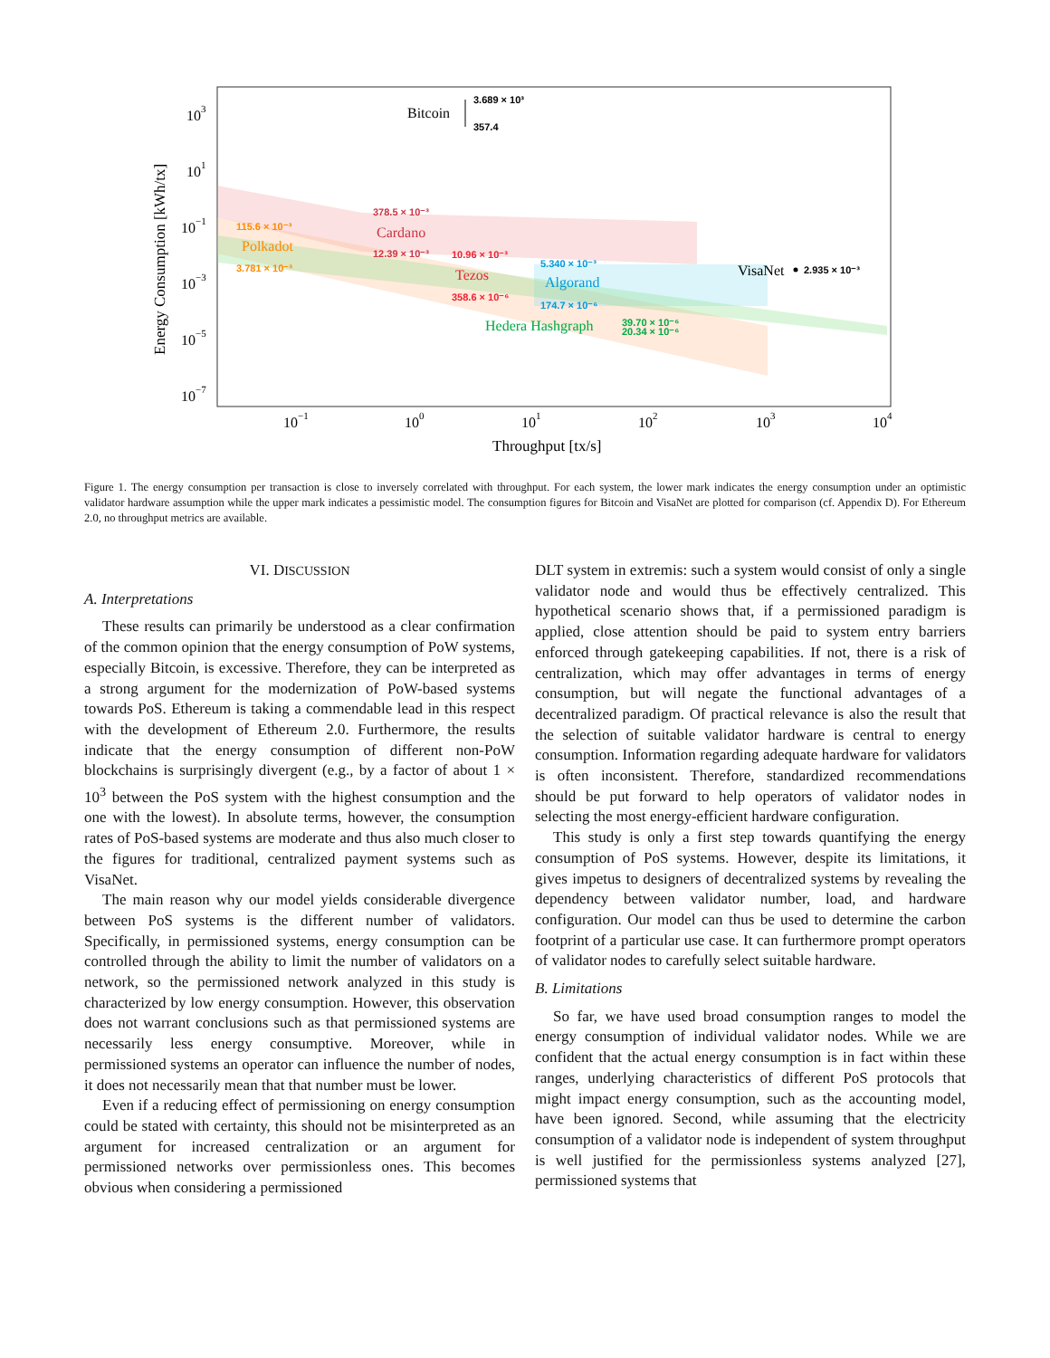10
3
10
1
10
−1
10
−3
10
−5
10
−7
10
−1
10
0
10
1
10
2
10
3
10
4
Throughput [tx/s]
Energy Consumption [kWh/tx]
Bitcoin
3.689 × 10³
357.4
378.5 × 10⁻³
12.39 × 10⁻³
10.96 × 10⁻³
358.6 × 10⁻⁶
115.6 × 10⁻³
3.781 × 10⁻³
5.340 × 10⁻³
174.7 × 10⁻⁶
39.70 × 10⁻⁶
20.34 × 10⁻⁶
2.935 × 10⁻³
Cardano
Polkadot
Tezos
Algorand
Hedera Hashgraph
VisaNet
Figure 1. The energy consumption per transaction is close to inversely correlated with throughput. For each system, the lower mark indicates the energy consumption under an optimistic validator hardware assumption while the upper mark indicates a pessimistic model. The consumption figures for Bitcoin and VisaNet are plotted for comparison (cf. Appendix D). For Ethereum 2.0, no throughput metrics are available.
VI. DISCUSSION
A. Interpretations
These results can primarily be understood as a clear confirmation of the common opinion that the energy consumption of PoW systems, especially Bitcoin, is excessive. Therefore, they can be interpreted as a strong argument for the modernization of PoW-based systems towards PoS. Ethereum is taking a commendable lead in this respect with the development of Ethereum 2.0. Furthermore, the results indicate that the energy consumption of different non-PoW blockchains is surprisingly divergent (e.g., by a factor of about 1 × 10<sup>3</sup> between the PoS system with the highest consumption and the one with the lowest). In absolute terms, however, the consumption rates of PoS-based systems are moderate and thus also much closer to the figures for traditional, centralized payment systems such as VisaNet.
The main reason why our model yields considerable divergence between PoS systems is the different number of validators. Specifically, in permissioned systems, energy consumption can be controlled through the ability to limit the number of validators on a network, so the permissioned network analyzed in this study is characterized by low energy consumption. However, this observation does not warrant conclusions such as that permissioned systems are necessarily less energy consumptive. Moreover, while in permissioned systems an operator can influence the number of nodes, it does not necessarily mean that that number must be lower.
Even if a reducing effect of permissioning on energy consumption could be stated with certainty, this should not be misinterpreted as an argument for increased centralization or an argument for permissioned networks over permissionless ones. This becomes obvious when considering a permissioned
DLT system in extremis: such a system would consist of only a single validator node and would thus be effectively centralized. This hypothetical scenario shows that, if a permissioned paradigm is applied, close attention should be paid to system entry barriers enforced through gatekeeping capabilities. If not, there is a risk of centralization, which may offer advantages in terms of energy consumption, but will negate the functional advantages of a decentralized paradigm. Of practical relevance is also the result that the selection of suitable validator hardware is central to energy consumption. Information regarding adequate hardware for validators is often inconsistent. Therefore, standardized recommendations should be put forward to help operators of validator nodes in selecting the most energy-efficient hardware configuration.
This study is only a first step towards quantifying the energy consumption of PoS systems. However, despite its limitations, it gives impetus to designers of decentralized systems by revealing the dependency between validator number, load, and hardware configuration. Our model can thus be used to determine the carbon footprint of a particular use case. It can furthermore prompt operators of validator nodes to carefully select suitable hardware.
B. Limitations
So far, we have used broad consumption ranges to model the energy consumption of individual validator nodes. While we are confident that the actual energy consumption is in fact within these ranges, underlying characteristics of different PoS protocols that might impact energy consumption, such as the accounting model, have been ignored. Second, while assuming that the electricity consumption of a validator node is independent of system throughput is well justified for the permissionless systems analyzed [27], permissioned systems that